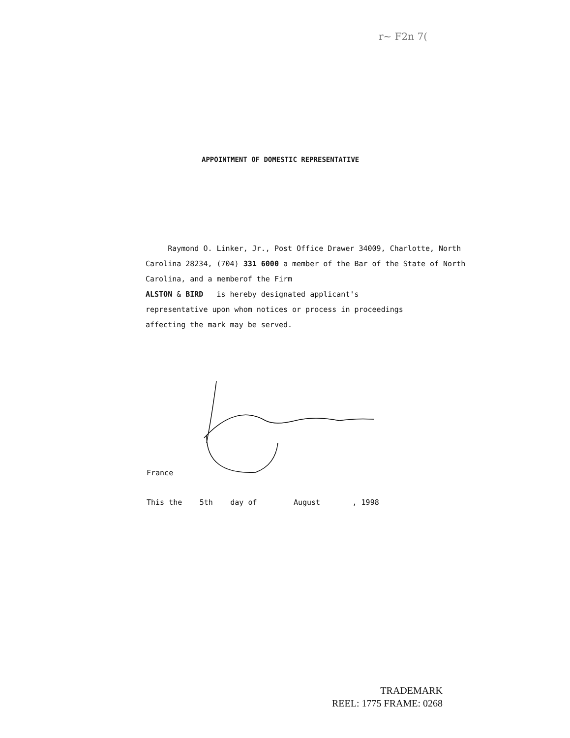r~ F2n 7(
APPOINTMENT OF DOMESTIC REPRESENTATIVE
Raymond O. Linker, Jr., Post Office Drawer 34009, Charlotte, North Carolina 28234, (704) 331 6000 a member of the Bar of the State of North Carolina, and a memberof the Firm
ALSTON & BIRD is hereby designated applicant's
representative upon whom notices or process in proceedings
affecting the mark may be served.
France
This the 5th day of August, 1998
TRADEMARK
REEL: 1775 FRAME: 0268